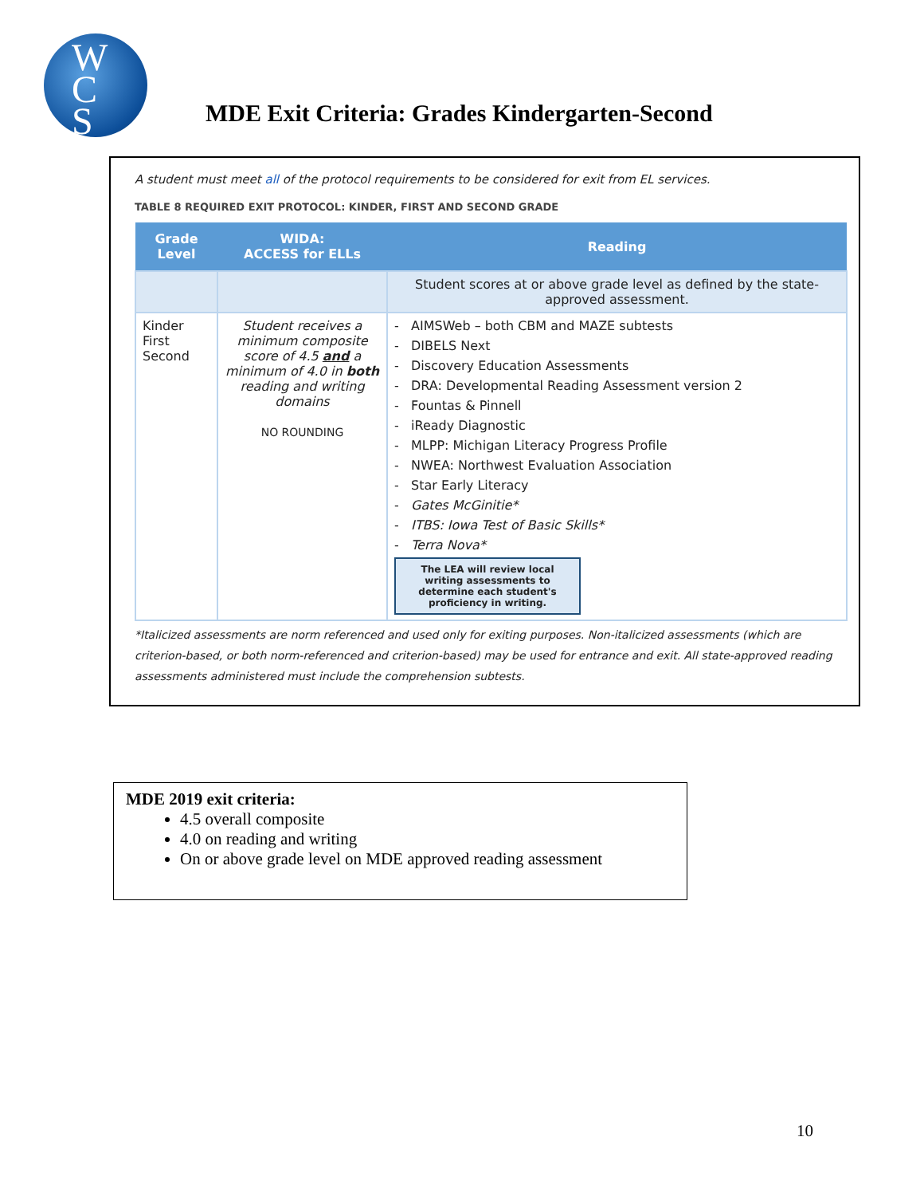W
C
S
MDE Exit Criteria: Grades Kindergarten-Second
A student must meet all of the protocol requirements to be considered for exit from EL services.
TABLE 8 REQUIRED EXIT PROTOCOL: KINDER, FIRST AND SECOND GRADE
| Grade Level | WIDA: ACCESS for ELLs | Reading |
| --- | --- | --- |
| | | Student scores at or above grade level as defined by the state-approved assessment. |
| Kinder First Second | Student receives a minimum composite score of 4.5 and a minimum of 4.0 in both reading and writing domains NO ROUNDING | - AIMSWeb – both CBM and MAZE subtests - DIBELS Next - Discovery Education Assessments - DRA: Developmental Reading Assessment version 2 - Fountas & Pinnell - iReady Diagnostic - MLPP: Michigan Literacy Progress Profile - NWEA: Northwest Evaluation Association - Star Early Literacy - Gates McGinitie* - ITBS: Iowa Test of Basic Skills* - Terra Nova* The LEA will review local writing assessments to determine each student's proficiency in writing. |
*Italicized assessments are norm referenced and used only for exiting purposes. Non-italicized assessments (which are criterion-based, or both norm-referenced and criterion-based) may be used for entrance and exit. All state-approved reading assessments administered must include the comprehension subtests.
MDE 2019 exit criteria:
4.5 overall composite
4.0 on reading and writing
On or above grade level on MDE approved reading assessment
10